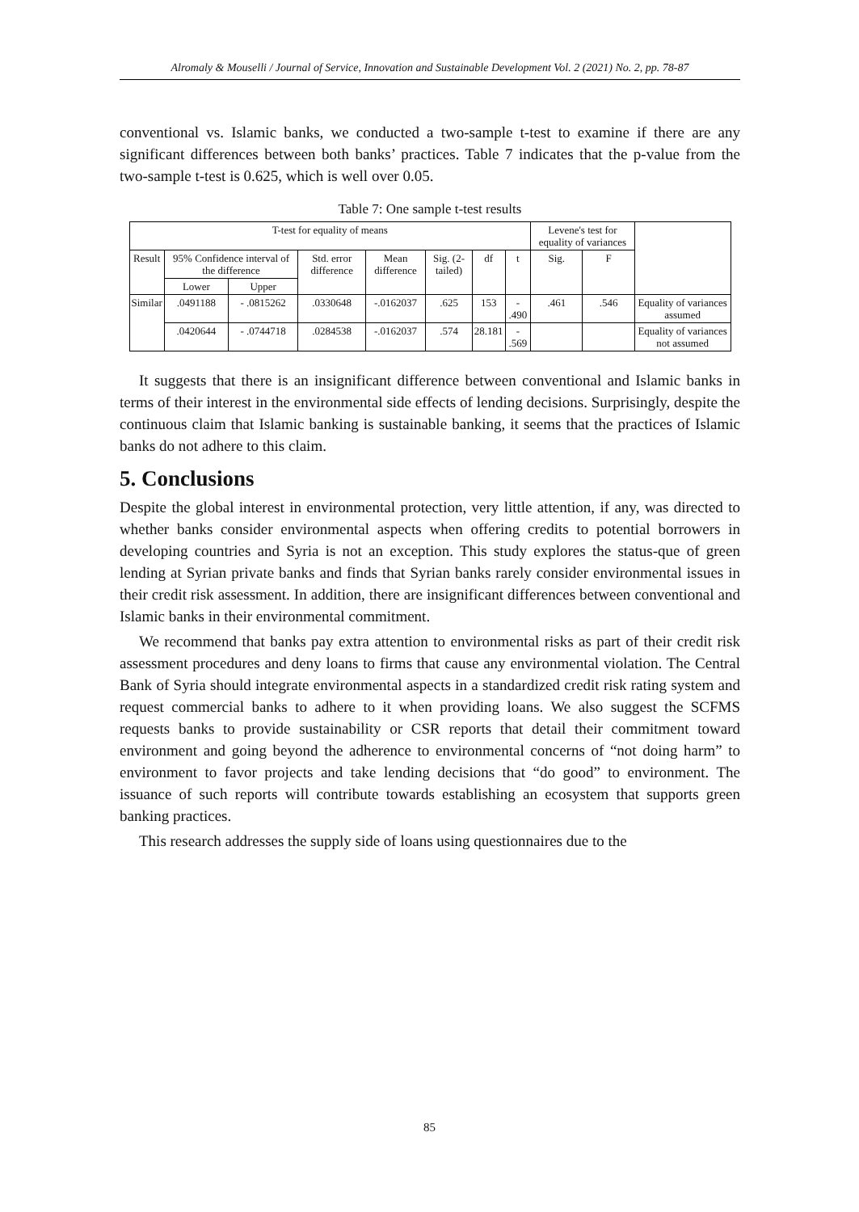Alromaly & Mouselli / Journal of Service, Innovation and Sustainable Development Vol. 2 (2021) No. 2, pp. 78-87
conventional vs. Islamic banks, we conducted a two-sample t-test to examine if there are any significant differences between both banks’ practices. Table 7 indicates that the p-value from the two-sample t-test is 0.625, which is well over 0.05.
Table 7: One sample t-test results
| T-test for equality of means | | | | | | | | Levene's test for equality of variances | | |
| --- | --- | --- | --- | --- | --- | --- | --- | --- | --- | --- |
| Result | 95% Confidence interval of the difference | | Std. error difference | Mean difference | Sig. (2-tailed) | df | t | Sig. | F | |
| | Lower | Upper | | | | | | | | |
| Similar | .0491188 | - .0815262 | .0330648 | -.0162037 | .625 | 153 | - .490 | .461 | .546 | Equality of variances assumed |
| | .0420644 | - .0744718 | .0284538 | -.0162037 | .574 | 28.181 | - .569 | | | Equality of variances not assumed |
It suggests that there is an insignificant difference between conventional and Islamic banks in terms of their interest in the environmental side effects of lending decisions. Surprisingly, despite the continuous claim that Islamic banking is sustainable banking, it seems that the practices of Islamic banks do not adhere to this claim.
5. Conclusions
Despite the global interest in environmental protection, very little attention, if any, was directed to whether banks consider environmental aspects when offering credits to potential borrowers in developing countries and Syria is not an exception. This study explores the status-que of green lending at Syrian private banks and finds that Syrian banks rarely consider environmental issues in their credit risk assessment. In addition, there are insignificant differences between conventional and Islamic banks in their environmental commitment.
We recommend that banks pay extra attention to environmental risks as part of their credit risk assessment procedures and deny loans to firms that cause any environmental violation. The Central Bank of Syria should integrate environmental aspects in a standardized credit risk rating system and request commercial banks to adhere to it when providing loans. We also suggest the SCFMS requests banks to provide sustainability or CSR reports that detail their commitment toward environment and going beyond the adherence to environmental concerns of “not doing harm” to environment to favor projects and take lending decisions that “do good” to environment. The issuance of such reports will contribute towards establishing an ecosystem that supports green banking practices.
This research addresses the supply side of loans using questionnaires due to the
85